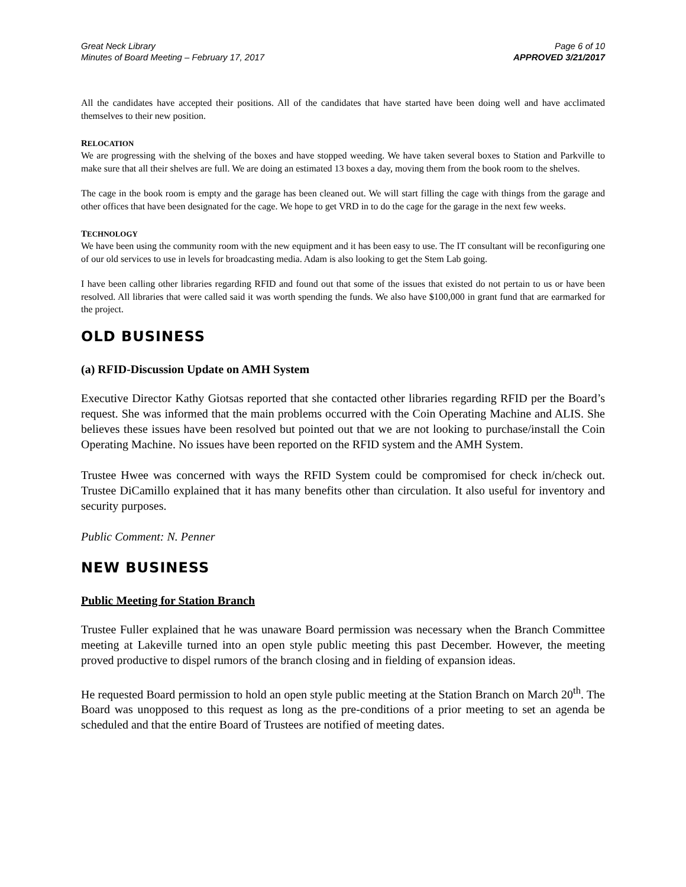Great Neck Library
Minutes of Board Meeting – February 17, 2017
Page 6 of 10
APPROVED 3/21/2017
All the candidates have accepted their positions. All of the candidates that have started have been doing well and have acclimated themselves to their new position.
RELOCATION
We are progressing with the shelving of the boxes and have stopped weeding. We have taken several boxes to Station and Parkville to make sure that all their shelves are full. We are doing an estimated 13 boxes a day, moving them from the book room to the shelves.
The cage in the book room is empty and the garage has been cleaned out. We will start filling the cage with things from the garage and other offices that have been designated for the cage. We hope to get VRD in to do the cage for the garage in the next few weeks.
TECHNOLOGY
We have been using the community room with the new equipment and it has been easy to use. The IT consultant will be reconfiguring one of our old services to use in levels for broadcasting media. Adam is also looking to get the Stem Lab going.
I have been calling other libraries regarding RFID and found out that some of the issues that existed do not pertain to us or have been resolved. All libraries that were called said it was worth spending the funds. We also have $100,000 in grant fund that are earmarked for the project.
OLD BUSINESS
(a) RFID-Discussion Update on AMH System
Executive Director Kathy Giotsas reported that she contacted other libraries regarding RFID per the Board’s request. She was informed that the main problems occurred with the Coin Operating Machine and ALIS. She believes these issues have been resolved but pointed out that we are not looking to purchase/install the Coin Operating Machine. No issues have been reported on the RFID system and the AMH System.
Trustee Hwee was concerned with ways the RFID System could be compromised for check in/check out. Trustee DiCamillo explained that it has many benefits other than circulation. It also useful for inventory and security purposes.
Public Comment: N. Penner
NEW BUSINESS
Public Meeting for Station Branch
Trustee Fuller explained that he was unaware Board permission was necessary when the Branch Committee meeting at Lakeville turned into an open style public meeting this past December. However, the meeting proved productive to dispel rumors of the branch closing and in fielding of expansion ideas.
He requested Board permission to hold an open style public meeting at the Station Branch on March 20<sup>th</sup>. The Board was unopposed to this request as long as the pre-conditions of a prior meeting to set an agenda be scheduled and that the entire Board of Trustees are notified of meeting dates.